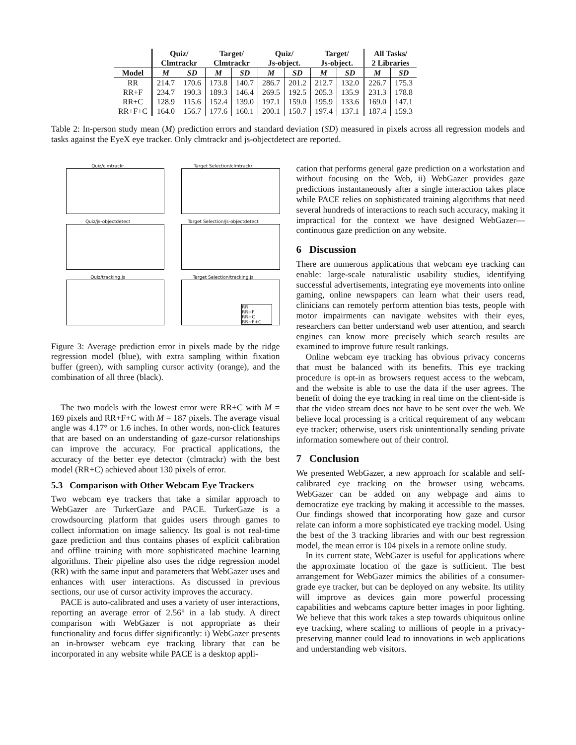| | Quiz/ Clmtrackr | | Target/ Clmtrackr | | Quiz/ Js-object. | | Target/ Js-object. | | All Tasks/ 2 Libraries | |
| --- | --- | --- | --- | --- | --- | --- | --- | --- | --- | --- |
| Model | M | SD | M | SD | M | SD | M | SD | M | SD |
| RR | 214.7 | 170.6 | 173.8 | 140.7 | 286.7 | 201.2 | 212.7 | 132.0 | 226.7 | 175.3 |
| RR+F | 234.7 | 190.3 | 189.3 | 146.4 | 269.5 | 192.5 | 205.3 | 135.9 | 231.3 | 178.8 |
| RR+C | 128.9 | 115.6 | 152.4 | 139.0 | 197.1 | 159.0 | 195.9 | 133.6 | 169.0 | 147.1 |
| RR+F+C | 164.0 | 156.7 | 177.6 | 160.1 | 200.1 | 150.7 | 197.4 | 137.1 | 187.4 | 159.3 |
Table 2: In-person study mean (M) prediction errors and standard deviation (SD) measured in pixels across all regression models and tasks against the EyeX eye tracker. Only clmtrackr and js-objectdetect are reported.
Quiz/clmtrackr
Target Selection/clmtrackr
Quiz/js-objectdetect
Target Selection/js-objectdetect
Quiz/tracking.js
Target Selection/tracking.js
RR
RR+F
RR+C
RR+F+C
Figure 3: Average prediction error in pixels made by the ridge regression model (blue), with extra sampling within fixation buffer (green), with sampling cursor activity (orange), and the combination of all three (black).
The two models with the lowest error were RR+C with M = 169 pixels and RR+F+C with M = 187 pixels. The average visual angle was 4.17° or 1.6 inches. In other words, non-click features that are based on an understanding of gaze-cursor relationships can improve the accuracy. For practical applications, the accuracy of the better eye detector (clmtrackr) with the best model (RR+C) achieved about 130 pixels of error.
5.3 Comparison with Other Webcam Eye Trackers
Two webcam eye trackers that take a similar approach to WebGazer are TurkerGaze and PACE. TurkerGaze is a crowdsourcing platform that guides users through games to collect information on image saliency. Its goal is not real-time gaze prediction and thus contains phases of explicit calibration and offline training with more sophisticated machine learning algorithms. Their pipeline also uses the ridge regression model (RR) with the same input and parameters that WebGazer uses and enhances with user interactions. As discussed in previous sections, our use of cursor activity improves the accuracy.
PACE is auto-calibrated and uses a variety of user interactions, reporting an average error of 2.56° in a lab study. A direct comparison with WebGazer is not appropriate as their functionality and focus differ significantly: i) WebGazer presents an in-browser webcam eye tracking library that can be incorporated in any website while PACE is a desktop appli-
cation that performs general gaze prediction on a workstation and without focusing on the Web, ii) WebGazer provides gaze predictions instantaneously after a single interaction takes place while PACE relies on sophisticated training algorithms that need several hundreds of interactions to reach such accuracy, making it impractical for the context we have designed WebGazer—continuous gaze prediction on any website.
6 Discussion
There are numerous applications that webcam eye tracking can enable: large-scale naturalistic usability studies, identifying successful advertisements, integrating eye movements into online gaming, online newspapers can learn what their users read, clinicians can remotely perform attention bias tests, people with motor impairments can navigate websites with their eyes, researchers can better understand web user attention, and search engines can know more precisely which search results are examined to improve future result rankings.
Online webcam eye tracking has obvious privacy concerns that must be balanced with its benefits. This eye tracking procedure is opt-in as browsers request access to the webcam, and the website is able to use the data if the user agrees. The benefit of doing the eye tracking in real time on the client-side is that the video stream does not have to be sent over the web. We believe local processing is a critical requirement of any webcam eye tracker; otherwise, users risk unintentionally sending private information somewhere out of their control.
7 Conclusion
We presented WebGazer, a new approach for scalable and self-calibrated eye tracking on the browser using webcams. WebGazer can be added on any webpage and aims to democratize eye tracking by making it accessible to the masses. Our findings showed that incorporating how gaze and cursor relate can inform a more sophisticated eye tracking model. Using the best of the 3 tracking libraries and with our best regression model, the mean error is 104 pixels in a remote online study.
In its current state, WebGazer is useful for applications where the approximate location of the gaze is sufficient. The best arrangement for WebGazer mimics the abilities of a consumer-grade eye tracker, but can be deployed on any website. Its utility will improve as devices gain more powerful processing capabilities and webcams capture better images in poor lighting. We believe that this work takes a step towards ubiquitous online eye tracking, where scaling to millions of people in a privacy-preserving manner could lead to innovations in web applications and understanding web visitors.